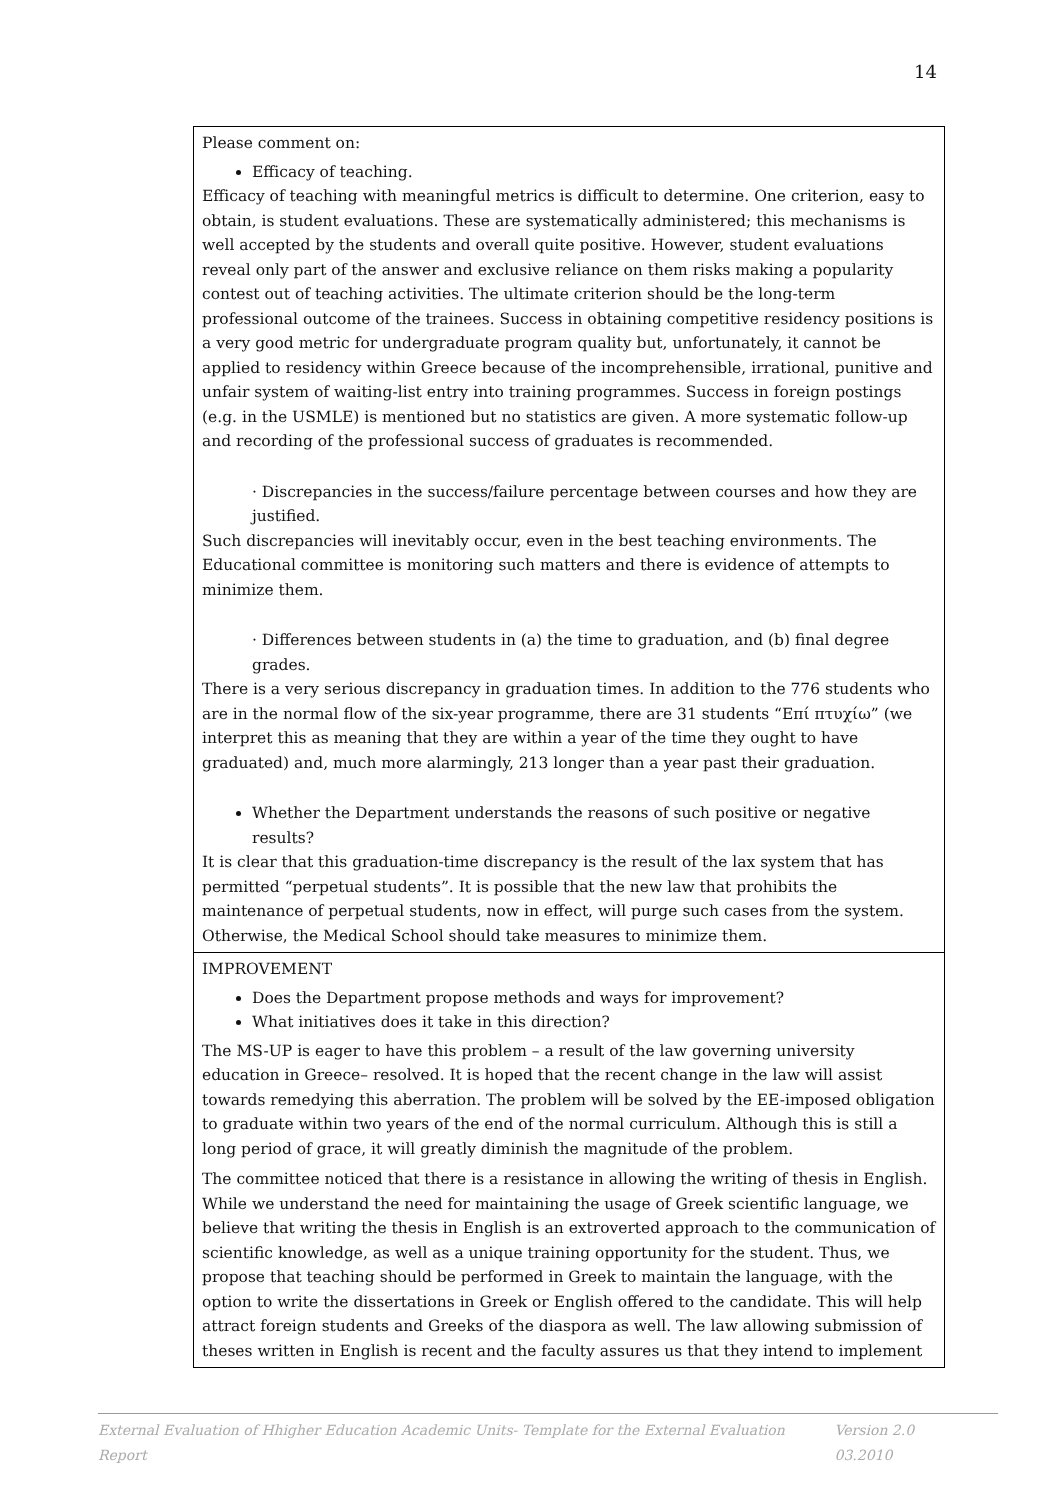14
| Please comment on: Efficacy of teaching. Efficacy of teaching with meaningful metrics is difficult to determine. One criterion, easy to obtain, is student evaluations. These are systematically administered; this mechanisms is well accepted by the students and overall quite positive. However, student evaluations reveal only part of the answer and exclusive reliance on them risks making a popularity contest out of teaching activities. The ultimate criterion should be the long-term professional outcome of the trainees. Success in obtaining competitive residency positions is a very good metric for undergraduate program quality but, unfortunately, it cannot be applied to residency within Greece because of the incomprehensible, irrational, punitive and unfair system of waiting-list entry into training programmes. Success in foreign postings (e.g. in the USMLE) is mentioned but no statistics are given. A more systematic follow-up and recording of the professional success of graduates is recommended. · Discrepancies in the success/failure percentage between courses and how they are justified. Such discrepancies will inevitably occur, even in the best teaching environments. The Educational committee is monitoring such matters and there is evidence of attempts to minimize them. · Differences between students in (a) the time to graduation, and (b) final degree grades. There is a very serious discrepancy in graduation times. In addition to the 776 students who are in the normal flow of the six-year programme, there are 31 students “Επί πτυχίω” (we interpret this as meaning that they are within a year of the time they ought to have graduated) and, much more alarmingly, 213 longer than a year past their graduation. Whether the Department understands the reasons of such positive or negative results? It is clear that this graduation-time discrepancy is the result of the lax system that has permitted “perpetual students”. It is possible that the new law that prohibits the maintenance of perpetual students, now in effect, will purge such cases from the system. Otherwise, the Medical School should take measures to minimize them. |
| IMPROVEMENT Does the Department propose methods and ways for improvement? What initiatives does it take in this direction? The MS-UP is eager to have this problem – a result of the law governing university education in Greece– resolved. It is hoped that the recent change in the law will assist towards remedying this aberration. The problem will be solved by the EE-imposed obligation to graduate within two years of the end of the normal curriculum. Although this is still a long period of grace, it will greatly diminish the magnitude of the problem. The committee noticed that there is a resistance in allowing the writing of thesis in English. While we understand the need for maintaining the usage of Greek scientific language, we believe that writing the thesis in English is an extroverted approach to the communication of scientific knowledge, as well as a unique training opportunity for the student. Thus, we propose that teaching should be performed in Greek to maintain the language, with the option to write the dissertations in Greek or English offered to the candidate. This will help attract foreign students and Greeks of the diaspora as well. The law allowing submission of theses written in English is recent and the faculty assures us that they intend to implement |
External Evaluation of Hhigher Education Academic Units- Template for the External Evaluation Report Version 2.0 03.2010